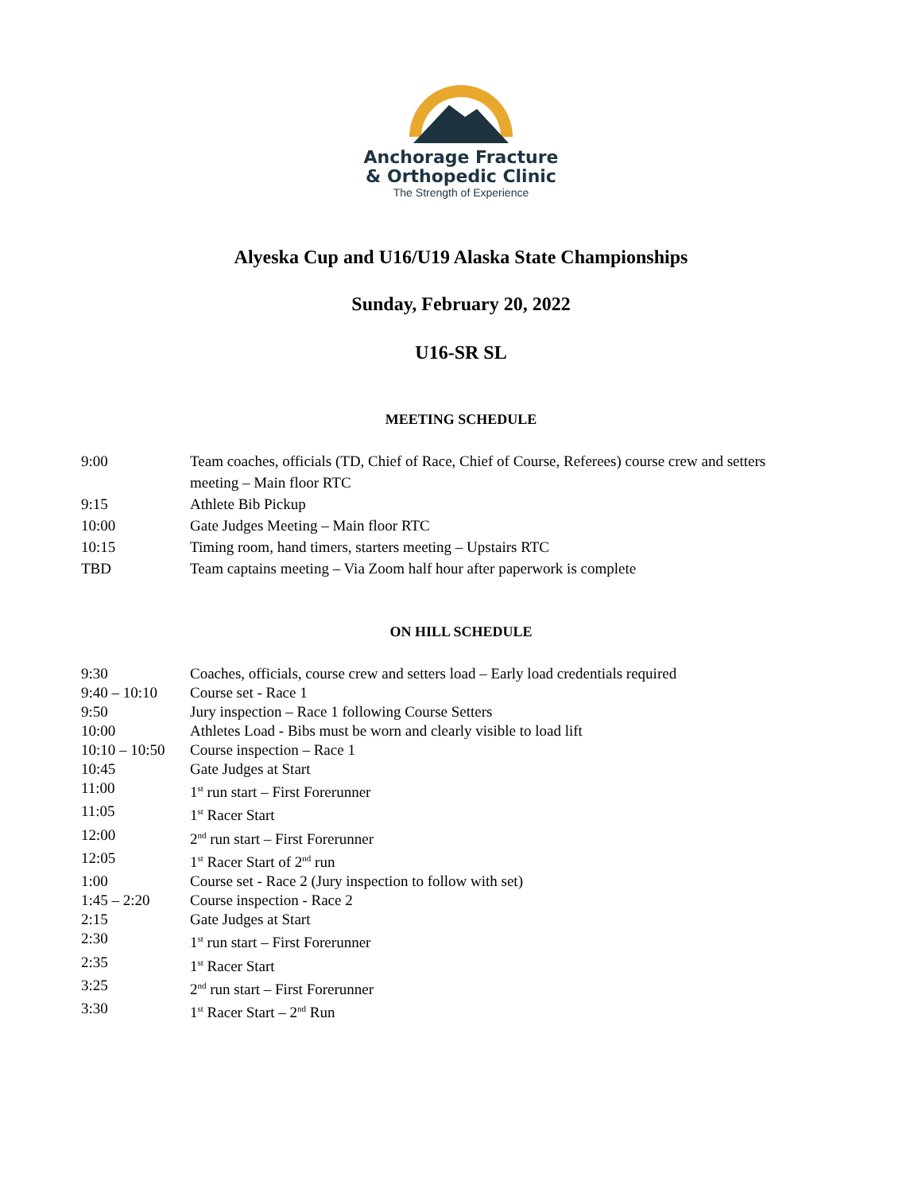Anchorage Fracture
& Orthopedic Clinic
The Strength of Experience
Alyeska Cup and U16/U19 Alaska State Championships
Sunday, February 20, 2022
U16-SR SL
MEETING SCHEDULE
| 9:00 | Team coaches, officials (TD, Chief of Race, Chief of Course, Referees) course crew and setters meeting – Main floor RTC |
| 9:15 | Athlete Bib Pickup |
| 10:00 | Gate Judges Meeting – Main floor RTC |
| 10:15 | Timing room, hand timers, starters meeting – Upstairs RTC |
| TBD | Team captains meeting – Via Zoom half hour after paperwork is complete |
ON HILL SCHEDULE
| 9:30 | Coaches, officials, course crew and setters load – Early load credentials required |
| 9:40 – 10:10 | Course set - Race 1 |
| 9:50 | Jury inspection – Race 1 following Course Setters |
| 10:00 | Athletes Load - Bibs must be worn and clearly visible to load lift |
| 10:10 – 10:50 | Course inspection – Race 1 |
| 10:45 | Gate Judges at Start |
| 11:00 | 1<sup>st</sup> run start – First Forerunner |
| 11:05 | 1<sup>st</sup> Racer Start |
| 12:00 | 2<sup>nd</sup> run start – First Forerunner |
| 12:05 | 1<sup>st</sup> Racer Start of 2<sup>nd</sup> run |
| 1:00 | Course set - Race 2 (Jury inspection to follow with set) |
| 1:45 – 2:20 | Course inspection - Race 2 |
| 2:15 | Gate Judges at Start |
| 2:30 | 1<sup>st</sup> run start – First Forerunner |
| 2:35 | 1<sup>st</sup> Racer Start |
| 3:25 | 2<sup>nd</sup> run start – First Forerunner |
| 3:30 | 1<sup>st</sup> Racer Start – 2<sup>nd</sup> Run |